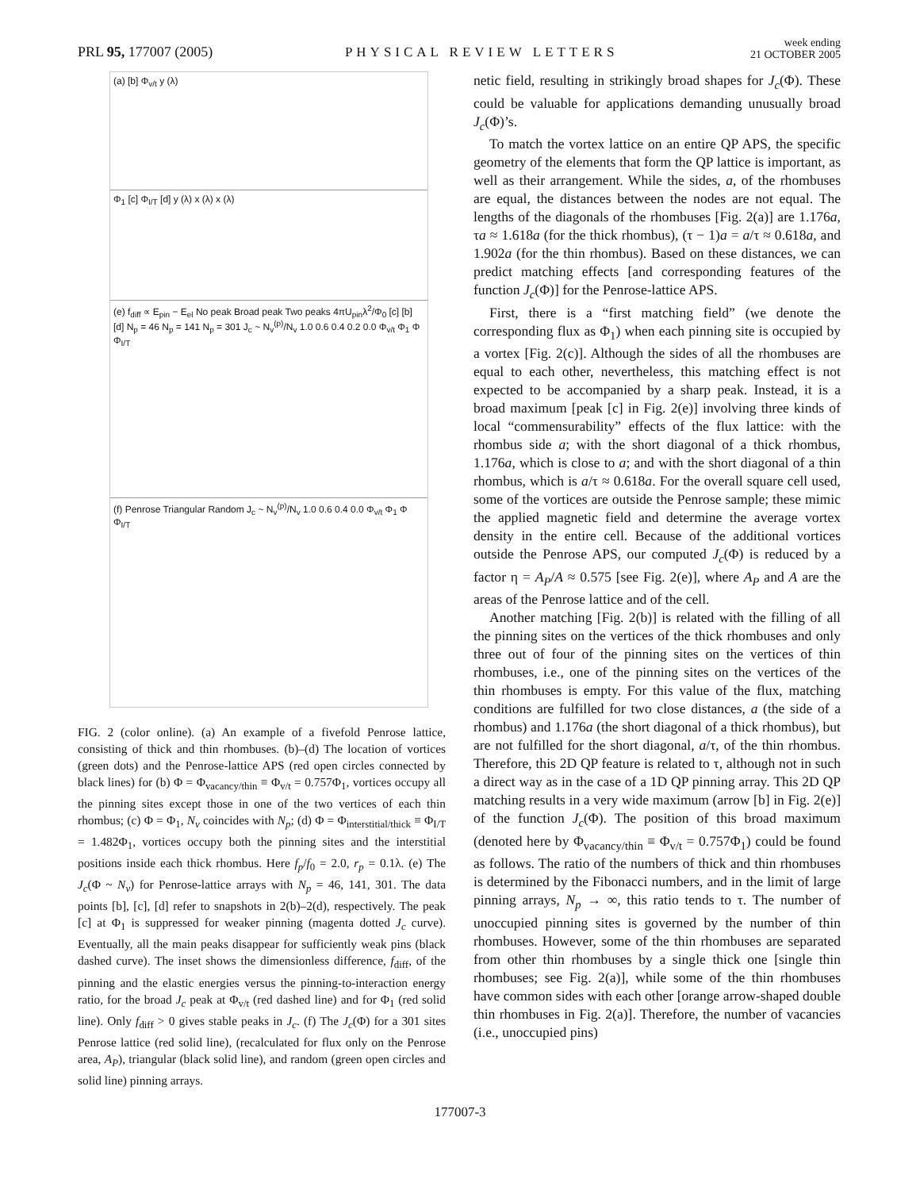PRL 95, 177007 (2005) PHYSICAL REVIEW LETTERS week ending
21 OCTOBER 2005
(a) [b] Φ<sub>v/t</sub> y (λ)
Φ<sub>1</sub> [c] Φ<sub>I/T</sub> [d] y (λ) x (λ) x (λ)
(e) f<sub>diff</sub> ∝ E<sub>pin</sub> − E<sub>el</sub> No peak Broad peak Two peaks 4πU<sub>pin</sub>λ<sup>2</sup>/Φ<sub>0</sub> [c] [b] [d] N<sub>p</sub> = 46 N<sub>p</sub> = 141 N<sub>p</sub> = 301 J<sub>c</sub> ~ N<sub>v</sub><sup>(p)</sup>/N<sub>v</sub> 1.0 0.6 0.4 0.2 0.0 Φ<sub>v/t</sub> Φ<sub>1</sub> Φ Φ<sub>I/T</sub>
(f) Penrose Triangular Random J<sub>c</sub> ~ N<sub>v</sub><sup>(p)</sup>/N<sub>v</sub> 1.0 0.6 0.4 0.0 Φ<sub>v/t</sub> Φ<sub>1</sub> Φ Φ<sub>I/T</sub>
FIG. 2 (color online). (a) An example of a fivefold Penrose lattice, consisting of thick and thin rhombuses. (b)–(d) The location of vortices (green dots) and the Penrose-lattice APS (red open circles connected by black lines) for (b) Φ = Φ<sub>vacancy/thin</sub> ≡ Φ<sub>v/t</sub> = 0.757Φ<sub>1</sub>, vortices occupy all the pinning sites except those in one of the two vertices of each thin rhombus; (c) Φ = Φ<sub>1</sub>, N<sub>v</sub> coincides with N<sub>p</sub>; (d) Φ = Φ<sub>interstitial/thick</sub> ≡ Φ<sub>I/T</sub> = 1.482Φ<sub>1</sub>, vortices occupy both the pinning sites and the interstitial positions inside each thick rhombus. Here f<sub>p</sub>/f<sub>0</sub> = 2.0, r<sub>p</sub> = 0.1λ. (e) The J<sub>c</sub>(Φ ~ N<sub>v</sub>) for Penrose-lattice arrays with N<sub>p</sub> = 46, 141, 301. The data points [b], [c], [d] refer to snapshots in 2(b)–2(d), respectively. The peak [c] at Φ<sub>1</sub> is suppressed for weaker pinning (magenta dotted J<sub>c</sub> curve). Eventually, all the main peaks disappear for sufficiently weak pins (black dashed curve). The inset shows the dimensionless difference, f<sub>diff</sub>, of the pinning and the elastic energies versus the pinning-to-interaction energy ratio, for the broad J<sub>c</sub> peak at Φ<sub>v/t</sub> (red dashed line) and for Φ<sub>1</sub> (red solid line). Only f<sub>diff</sub> > 0 gives stable peaks in J<sub>c</sub>. (f) The J<sub>c</sub>(Φ) for a 301 sites Penrose lattice (red solid line), (recalculated for flux only on the Penrose area, A<sub>P</sub>), triangular (black solid line), and random (green open circles and solid line) pinning arrays.
netic field, resulting in strikingly broad shapes for J<sub>c</sub>(Φ). These could be valuable for applications demanding unusually broad J<sub>c</sub>(Φ)’s.
To match the vortex lattice on an entire QP APS, the specific geometry of the elements that form the QP lattice is important, as well as their arrangement. While the sides, a, of the rhombuses are equal, the distances between the nodes are not equal. The lengths of the diagonals of the rhombuses [Fig. 2(a)] are 1.176a, τa ≈ 1.618a (for the thick rhombus), (τ − 1)a = a/τ ≈ 0.618a, and 1.902a (for the thin rhombus). Based on these distances, we can predict matching effects [and corresponding features of the function J<sub>c</sub>(Φ)] for the Penrose-lattice APS.
First, there is a “first matching field” (we denote the corresponding flux as Φ<sub>1</sub>) when each pinning site is occupied by a vortex [Fig. 2(c)]. Although the sides of all the rhombuses are equal to each other, nevertheless, this matching effect is not expected to be accompanied by a sharp peak. Instead, it is a broad maximum [peak [c] in Fig. 2(e)] involving three kinds of local “commensurability” effects of the flux lattice: with the rhombus side a; with the short diagonal of a thick rhombus, 1.176a, which is close to a; and with the short diagonal of a thin rhombus, which is a/τ ≈ 0.618a. For the overall square cell used, some of the vortices are outside the Penrose sample; these mimic the applied magnetic field and determine the average vortex density in the entire cell. Because of the additional vortices outside the Penrose APS, our computed J<sub>c</sub>(Φ) is reduced by a factor η = A<sub>P</sub>/A ≈ 0.575 [see Fig. 2(e)], where A<sub>P</sub> and A are the areas of the Penrose lattice and of the cell.
Another matching [Fig. 2(b)] is related with the filling of all the pinning sites on the vertices of the thick rhombuses and only three out of four of the pinning sites on the vertices of thin rhombuses, i.e., one of the pinning sites on the vertices of the thin rhombuses is empty. For this value of the flux, matching conditions are fulfilled for two close distances, a (the side of a rhombus) and 1.176a (the short diagonal of a thick rhombus), but are not fulfilled for the short diagonal, a/τ, of the thin rhombus. Therefore, this 2D QP feature is related to τ, although not in such a direct way as in the case of a 1D QP pinning array. This 2D QP matching results in a very wide maximum (arrow [b] in Fig. 2(e)] of the function J<sub>c</sub>(Φ). The position of this broad maximum (denoted here by Φ<sub>vacancy/thin</sub> ≡ Φ<sub>v/t</sub> = 0.757Φ<sub>1</sub>) could be found as follows. The ratio of the numbers of thick and thin rhombuses is determined by the Fibonacci numbers, and in the limit of large pinning arrays, N<sub>p</sub> → ∞, this ratio tends to τ. The number of unoccupied pinning sites is governed by the number of thin rhombuses. However, some of the thin rhombuses are separated from other thin rhombuses by a single thick one [single thin rhombuses; see Fig. 2(a)], while some of the thin rhombuses have common sides with each other [orange arrow-shaped double thin rhombuses in Fig. 2(a)]. Therefore, the number of vacancies (i.e., unoccupied pins)
177007-3